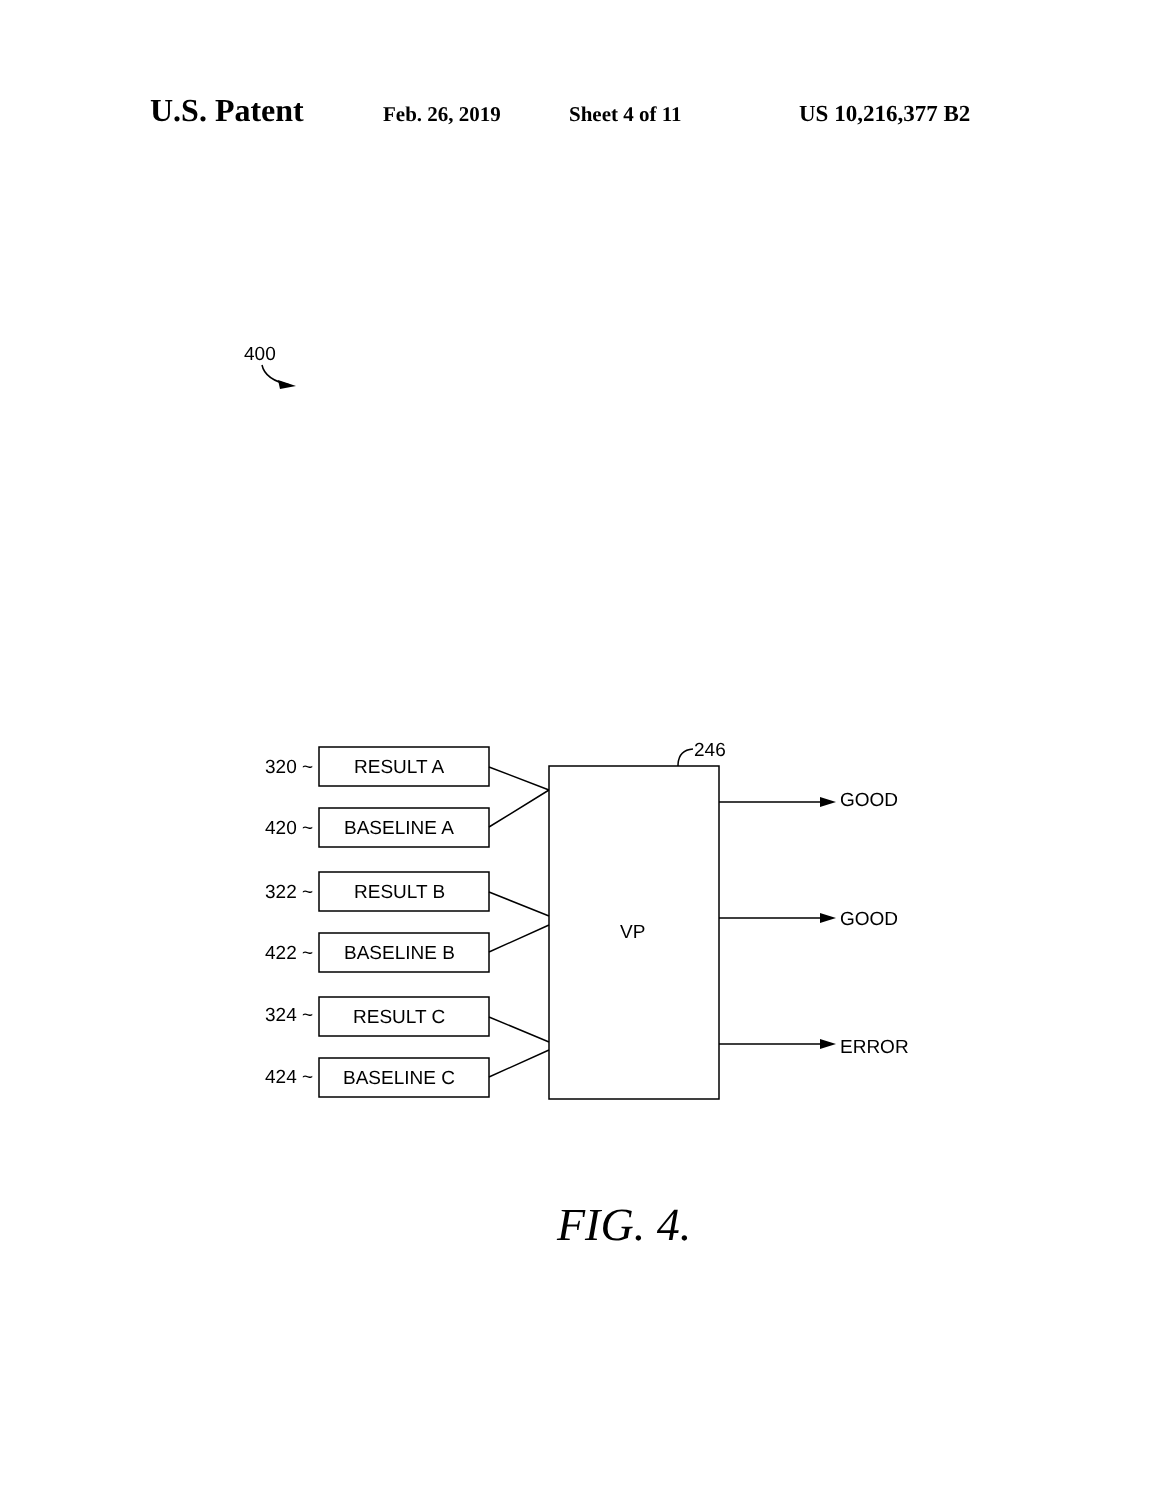U.S. Patent Feb. 26, 2019 Sheet 4 of 11 US 10,216,377 B2
400
320 ~
420 ~
322 ~
422 ~
324 ~
424 ~
RESULT A
BASELINE A
RESULT B
BASELINE B
RESULT C
BASELINE C
246
VP
GOOD
GOOD
ERROR
FIG. 4.